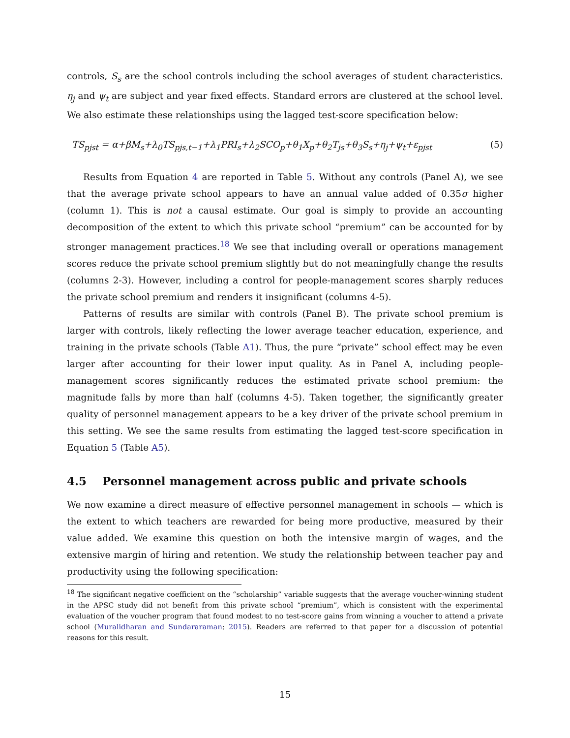controls, S<sub>s</sub> are the school controls including the school averages of student characteristics. η<sub>j</sub> and ψ<sub>t</sub> are subject and year fixed effects. Standard errors are clustered at the school level. We also estimate these relationships using the lagged test-score specification below:
TS<sub>pjst</sub> = α+βM<sub>s</sub>+λ<sub>0</sub>TS<sub>pjs,t−1</sub>+λ<sub>1</sub>PRI<sub>s</sub>+λ<sub>2</sub>SCO<sub>p</sub>+θ<sub>1</sub>X<sub>p</sub>+θ<sub>2</sub>T<sub>js</sub>+θ<sub>3</sub>S<sub>s</sub>+η<sub>j</sub>+ψ<sub>t</sub>+ε<sub>pjst</sub> (5)
Results from Equation 4 are reported in Table 5. Without any controls (Panel A), we see that the average private school appears to have an annual value added of 0.35σ higher (column 1). This is not a causal estimate. Our goal is simply to provide an accounting decomposition of the extent to which this private school “premium” can be accounted for by stronger management practices.<sup>18</sup> We see that including overall or operations management scores reduce the private school premium slightly but do not meaningfully change the results (columns 2-3). However, including a control for people-management scores sharply reduces the private school premium and renders it insignificant (columns 4-5).
Patterns of results are similar with controls (Panel B). The private school premium is larger with controls, likely reflecting the lower average teacher education, experience, and training in the private schools (Table A1). Thus, the pure “private” school effect may be even larger after accounting for their lower input quality. As in Panel A, including people-management scores significantly reduces the estimated private school premium: the magnitude falls by more than half (columns 4-5). Taken together, the significantly greater quality of personnel management appears to be a key driver of the private school premium in this setting. We see the same results from estimating the lagged test-score specification in Equation 5 (Table A5).
4.5 Personnel management across public and private schools
We now examine a direct measure of effective personnel management in schools — which is the extent to which teachers are rewarded for being more productive, measured by their value added. We examine this question on both the intensive margin of wages, and the extensive margin of hiring and retention. We study the relationship between teacher pay and productivity using the following specification:
<sup>18</sup> The significant negative coefficient on the “scholarship” variable suggests that the average voucher-winning student in the APSC study did not benefit from this private school “premium”, which is consistent with the experimental evaluation of the voucher program that found modest to no test-score gains from winning a voucher to attend a private school (Muralidharan and Sundararaman; 2015). Readers are referred to that paper for a discussion of potential reasons for this result.
15